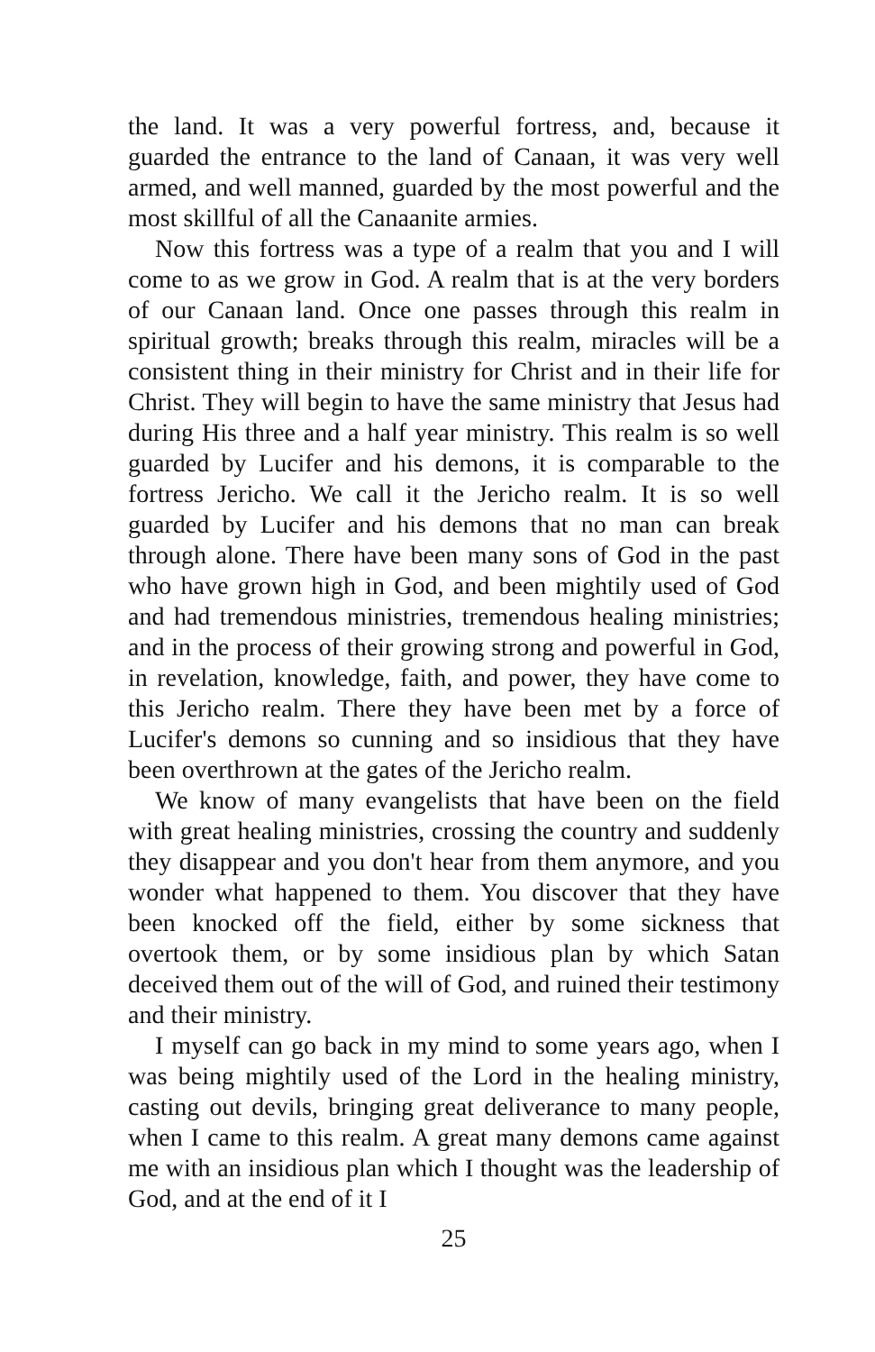the land. It was a very powerful fortress, and, because it guarded the entrance to the land of Canaan, it was very well armed, and well manned, guarded by the most powerful and the most skillful of all the Canaanite armies.
Now this fortress was a type of a realm that you and I will come to as we grow in God. A realm that is at the very borders of our Canaan land. Once one passes through this realm in spiritual growth; breaks through this realm, miracles will be a consistent thing in their ministry for Christ and in their life for Christ. They will begin to have the same ministry that Jesus had during His three and a half year ministry. This realm is so well guarded by Lucifer and his demons, it is comparable to the fortress Jericho. We call it the Jericho realm. It is so well guarded by Lucifer and his demons that no man can break through alone. There have been many sons of God in the past who have grown high in God, and been mightily used of God and had tremendous ministries, tremendous healing ministries; and in the process of their growing strong and powerful in God, in revelation, knowledge, faith, and power, they have come to this Jericho realm. There they have been met by a force of Lucifer's demons so cunning and so insidious that they have been overthrown at the gates of the Jericho realm.
We know of many evangelists that have been on the field with great healing ministries, crossing the country and suddenly they disappear and you don't hear from them anymore, and you wonder what happened to them. You discover that they have been knocked off the field, either by some sickness that overtook them, or by some insidious plan by which Satan deceived them out of the will of God, and ruined their testimony and their ministry.
I myself can go back in my mind to some years ago, when I was being mightily used of the Lord in the healing ministry, casting out devils, bringing great deliverance to many people, when I came to this realm. A great many demons came against me with an insidious plan which I thought was the leadership of God, and at the end of it I
25